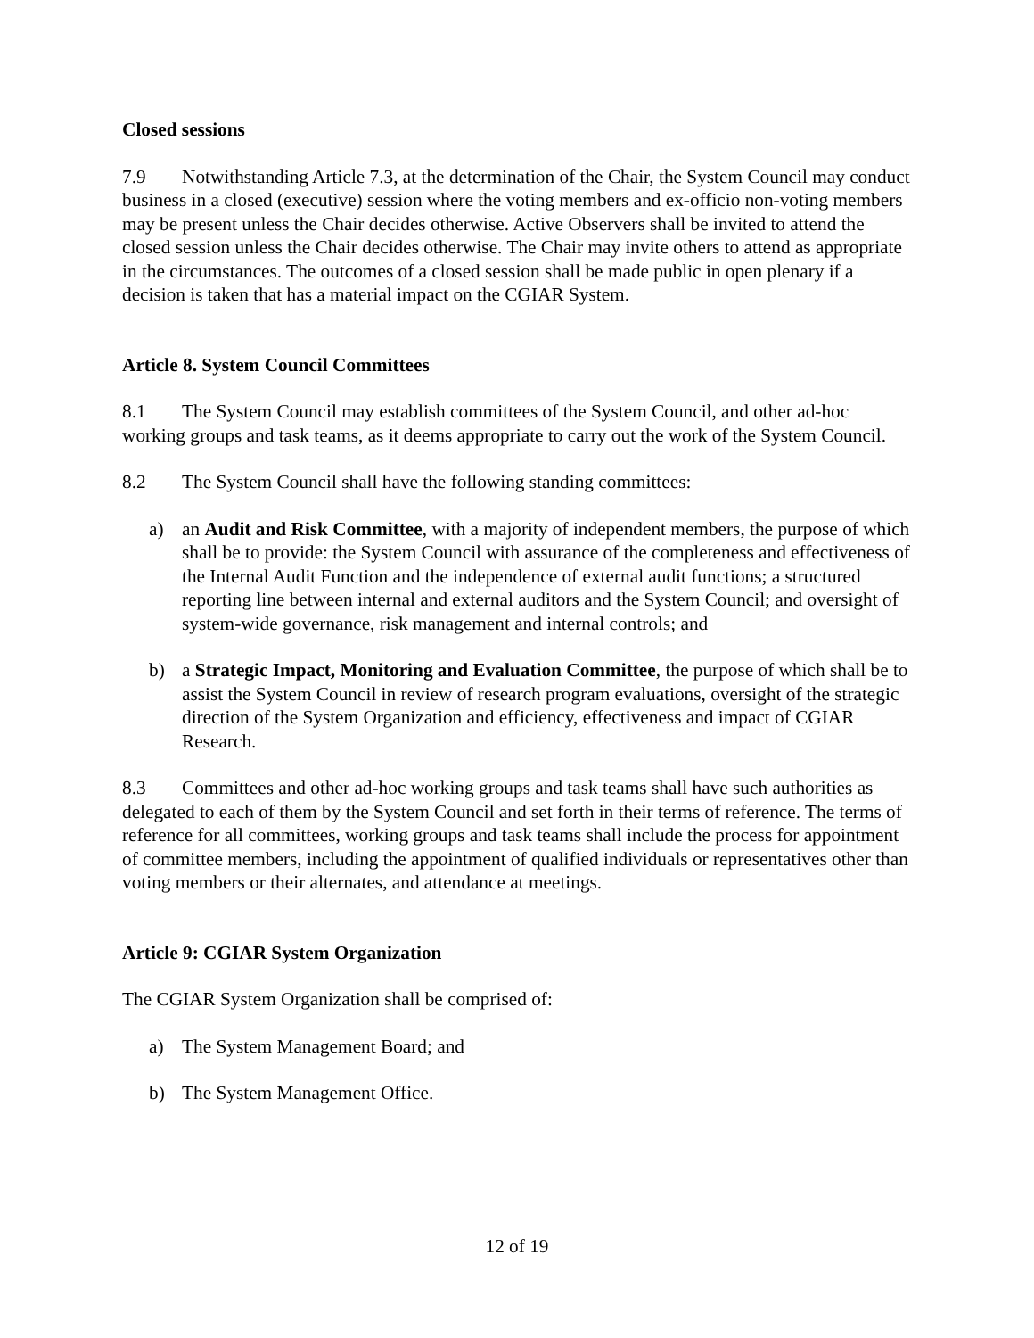Closed sessions
7.9 Notwithstanding Article 7.3, at the determination of the Chair, the System Council may conduct business in a closed (executive) session where the voting members and ex-officio non-voting members may be present unless the Chair decides otherwise. Active Observers shall be invited to attend the closed session unless the Chair decides otherwise. The Chair may invite others to attend as appropriate in the circumstances. The outcomes of a closed session shall be made public in open plenary if a decision is taken that has a material impact on the CGIAR System.
Article 8. System Council Committees
8.1 The System Council may establish committees of the System Council, and other ad-hoc working groups and task teams, as it deems appropriate to carry out the work of the System Council.
8.2 The System Council shall have the following standing committees:
a) an Audit and Risk Committee, with a majority of independent members, the purpose of which shall be to provide: the System Council with assurance of the completeness and effectiveness of the Internal Audit Function and the independence of external audit functions; a structured reporting line between internal and external auditors and the System Council; and oversight of system-wide governance, risk management and internal controls; and
b) a Strategic Impact, Monitoring and Evaluation Committee, the purpose of which shall be to assist the System Council in review of research program evaluations, oversight of the strategic direction of the System Organization and efficiency, effectiveness and impact of CGIAR Research.
8.3 Committees and other ad-hoc working groups and task teams shall have such authorities as delegated to each of them by the System Council and set forth in their terms of reference. The terms of reference for all committees, working groups and task teams shall include the process for appointment of committee members, including the appointment of qualified individuals or representatives other than voting members or their alternates, and attendance at meetings.
Article 9: CGIAR System Organization
The CGIAR System Organization shall be comprised of:
a) The System Management Board; and
b) The System Management Office.
12 of 19